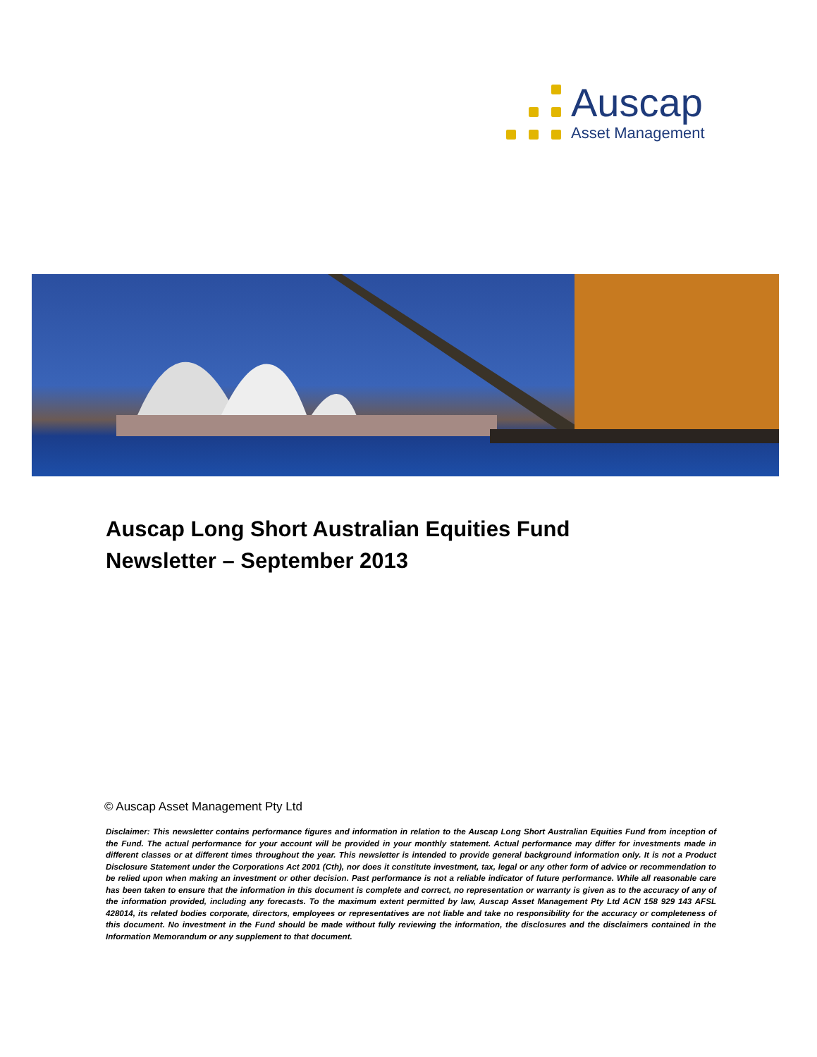Auscap
Asset Management
Auscap Long Short Australian Equities Fund
Newsletter – September 2013
© Auscap Asset Management Pty Ltd
Disclaimer: This newsletter contains performance figures and information in relation to the Auscap Long Short Australian Equities Fund from inception of the Fund. The actual performance for your account will be provided in your monthly statement. Actual performance may differ for investments made in different classes or at different times throughout the year. This newsletter is intended to provide general background information only. It is not a Product Disclosure Statement under the Corporations Act 2001 (Cth), nor does it constitute investment, tax, legal or any other form of advice or recommendation to be relied upon when making an investment or other decision. Past performance is not a reliable indicator of future performance. While all reasonable care has been taken to ensure that the information in this document is complete and correct, no representation or warranty is given as to the accuracy of any of the information provided, including any forecasts. To the maximum extent permitted by law, Auscap Asset Management Pty Ltd ACN 158 929 143 AFSL 428014, its related bodies corporate, directors, employees or representatives are not liable and take no responsibility for the accuracy or completeness of this document. No investment in the Fund should be made without fully reviewing the information, the disclosures and the disclaimers contained in the Information Memorandum or any supplement to that document.